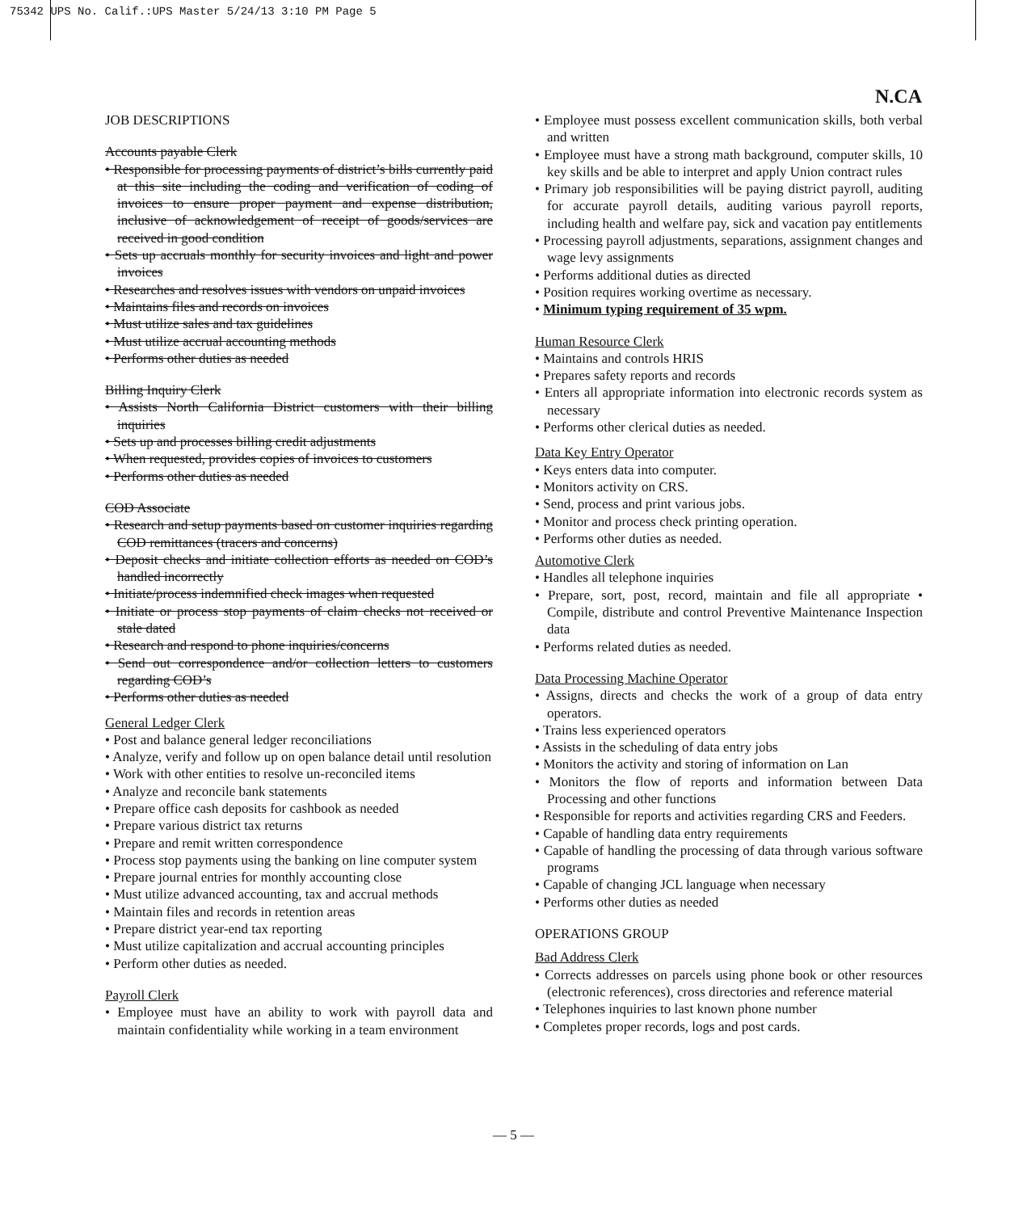75342 UPS No. Calif.:UPS Master 5/24/13 3:10 PM Page 5
N.CA
JOB DESCRIPTIONS
Accounts payable Clerk
• Responsible for processing payments of district’s bills currently paid at this site including the coding and verification of coding of invoices to ensure proper payment and expense distribution, inclusive of acknowledgement of receipt of goods/services are received in good condition
• Sets up accruals monthly for security invoices and light and power invoices
• Researches and resolves issues with vendors on unpaid invoices
• Maintains files and records on invoices
• Must utilize sales and tax guidelines
• Must utilize accrual accounting methods
• Performs other duties as needed
Billing Inquiry Clerk
• Assists North California District customers with their billing inquiries
• Sets up and processes billing credit adjustments
• When requested, provides copies of invoices to customers
• Performs other duties as needed
COD Associate
• Research and setup payments based on customer inquiries regarding COD remittances (tracers and concerns)
• Deposit checks and initiate collection efforts as needed on COD’s handled incorrectly
• Initiate/process indemnified check images when requested
• Initiate or process stop payments of claim checks not received or stale dated
• Research and respond to phone inquiries/concerns
• Send out correspondence and/or collection letters to customers regarding COD’s
• Performs other duties as needed
General Ledger Clerk
• Post and balance general ledger reconciliations
• Analyze, verify and follow up on open balance detail until resolution
• Work with other entities to resolve un-reconciled items
• Analyze and reconcile bank statements
• Prepare office cash deposits for cashbook as needed
• Prepare various district tax returns
• Prepare and remit written correspondence
• Process stop payments using the banking on line computer system
• Prepare journal entries for monthly accounting close
• Must utilize advanced accounting, tax and accrual methods
• Maintain files and records in retention areas
• Prepare district year-end tax reporting
• Must utilize capitalization and accrual accounting principles
• Perform other duties as needed.
Payroll Clerk
• Employee must have an ability to work with payroll data and maintain confidentiality while working in a team environment
• Employee must possess excellent communication skills, both verbal and written
• Employee must have a strong math background, computer skills, 10 key skills and be able to interpret and apply Union contract rules
• Primary job responsibilities will be paying district payroll, auditing for accurate payroll details, auditing various payroll reports, including health and welfare pay, sick and vacation pay entitlements
• Processing payroll adjustments, separations, assignment changes and wage levy assignments
• Performs additional duties as directed
• Position requires working overtime as necessary.
• Minimum typing requirement of 35 wpm.
Human Resource Clerk
• Maintains and controls HRIS
• Prepares safety reports and records
• Enters all appropriate information into electronic records system as necessary
• Performs other clerical duties as needed.
Data Key Entry Operator
• Keys enters data into computer.
• Monitors activity on CRS.
• Send, process and print various jobs.
• Monitor and process check printing operation.
• Performs other duties as needed.
Automotive Clerk
• Handles all telephone inquiries
• Prepare, sort, post, record, maintain and file all appropriate • Compile, distribute and control Preventive Maintenance Inspection data
• Performs related duties as needed.
Data Processing Machine Operator
• Assigns, directs and checks the work of a group of data entry operators.
• Trains less experienced operators
• Assists in the scheduling of data entry jobs
• Monitors the activity and storing of information on Lan
• Monitors the flow of reports and information between Data Processing and other functions
• Responsible for reports and activities regarding CRS and Feeders.
• Capable of handling data entry requirements
• Capable of handling the processing of data through various software programs
• Capable of changing JCL language when necessary
• Performs other duties as needed
OPERATIONS GROUP
Bad Address Clerk
• Corrects addresses on parcels using phone book or other resources (electronic references), cross directories and reference material
• Telephones inquiries to last known phone number
• Completes proper records, logs and post cards.
— 5 —